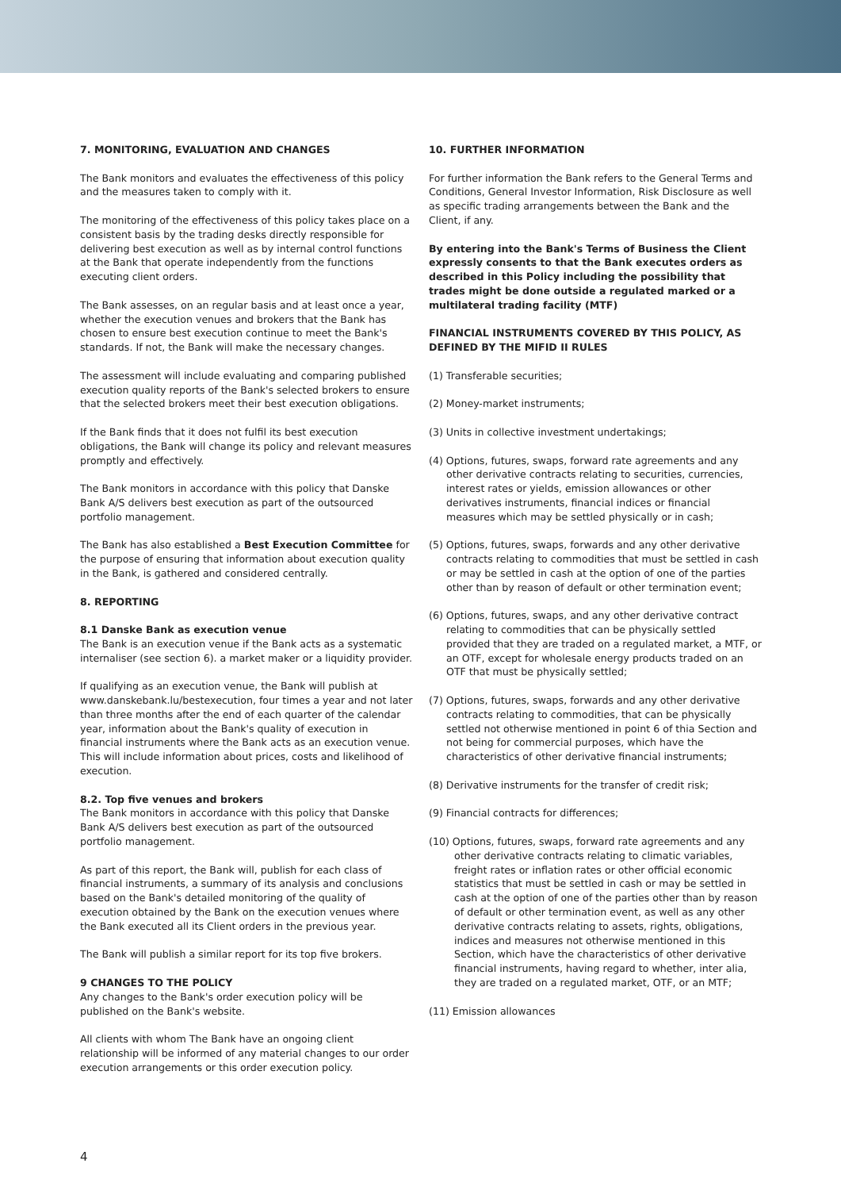7. MONITORING, EVALUATION AND CHANGES
The Bank monitors and evaluates the effectiveness of this policy and the measures taken to comply with it.
The monitoring of the effectiveness of this policy takes place on a consistent basis by the trading desks directly responsible for delivering best execution as well as by internal control functions at the Bank that operate independently from the functions executing client orders.
The Bank assesses, on an regular basis and at least once a year, whether the execution venues and brokers that the Bank has chosen to ensure best execution continue to meet the Bank's standards. If not, the Bank will make the necessary changes.
The assessment will include evaluating and comparing published execution quality reports of the Bank's selected brokers to ensure that the selected brokers meet their best execution obligations.
If the Bank finds that it does not fulfil its best execution obligations, the Bank will change its policy and relevant measures promptly and effectively.
The Bank monitors in accordance with this policy that Danske Bank A/S delivers best execution as part of the outsourced portfolio management.
The Bank has also established a Best Execution Committee for the purpose of ensuring that information about execution quality in the Bank, is gathered and considered centrally.
8. REPORTING
8.1 Danske Bank as execution venue
The Bank is an execution venue if the Bank acts as a systematic internaliser (see section 6). a market maker or a liquidity provider.
If qualifying as an execution venue, the Bank will publish at www.danskebank.lu/bestexecution, four times a year and not later than three months after the end of each quarter of the calendar year, information about the Bank's quality of execution in financial instruments where the Bank acts as an execution venue. This will include information about prices, costs and likelihood of execution.
8.2. Top five venues and brokers
The Bank monitors in accordance with this policy that Danske Bank A/S delivers best execution as part of the outsourced portfolio management.
As part of this report, the Bank will, publish for each class of financial instruments, a summary of its analysis and conclusions based on the Bank's detailed monitoring of the quality of execution obtained by the Bank on the execution venues where the Bank executed all its Client orders in the previous year.
The Bank will publish a similar report for its top five brokers.
9 CHANGES TO THE POLICY
Any changes to the Bank's order execution policy will be published on the Bank's website.
All clients with whom The Bank have an ongoing client relationship will be informed of any material changes to our order execution arrangements or this order execution policy.
10. FURTHER INFORMATION
For further information the Bank refers to the General Terms and Conditions, General Investor Information, Risk Disclosure as well as specific trading arrangements between the Bank and the Client, if any.
By entering into the Bank's Terms of Business the Client expressly consents to that the Bank executes orders as described in this Policy including the possibility that trades might be done outside a regulated marked or a multilateral trading facility (MTF)
FINANCIAL INSTRUMENTS COVERED BY THIS POLICY, AS DEFINED BY THE MIFID II RULES
(1) Transferable securities;
(2) Money-market instruments;
(3) Units in collective investment undertakings;
(4) Options, futures, swaps, forward rate agreements and any other derivative contracts relating to securities, currencies, interest rates or yields, emission allowances or other derivatives instruments, financial indices or financial measures which may be settled physically or in cash;
(5) Options, futures, swaps, forwards and any other derivative contracts relating to commodities that must be settled in cash or may be settled in cash at the option of one of the parties other than by reason of default or other termination event;
(6) Options, futures, swaps, and any other derivative contract relating to commodities that can be physically settled provided that they are traded on a regulated market, a MTF, or an OTF, except for wholesale energy products traded on an OTF that must be physically settled;
(7) Options, futures, swaps, forwards and any other derivative contracts relating to commodities, that can be physically settled not otherwise mentioned in point 6 of thia Section and not being for commercial purposes, which have the characteristics of other derivative financial instruments;
(8) Derivative instruments for the transfer of credit risk;
(9) Financial contracts for differences;
(10) Options, futures, swaps, forward rate agreements and any other derivative contracts relating to climatic variables, freight rates or inflation rates or other official economic statistics that must be settled in cash or may be settled in cash at the option of one of the parties other than by reason of default or other termination event, as well as any other derivative contracts relating to assets, rights, obligations, indices and measures not otherwise mentioned in this Section, which have the characteristics of other derivative financial instruments, having regard to whether, inter alia, they are traded on a regulated market, OTF, or an MTF;
(11) Emission allowances
4